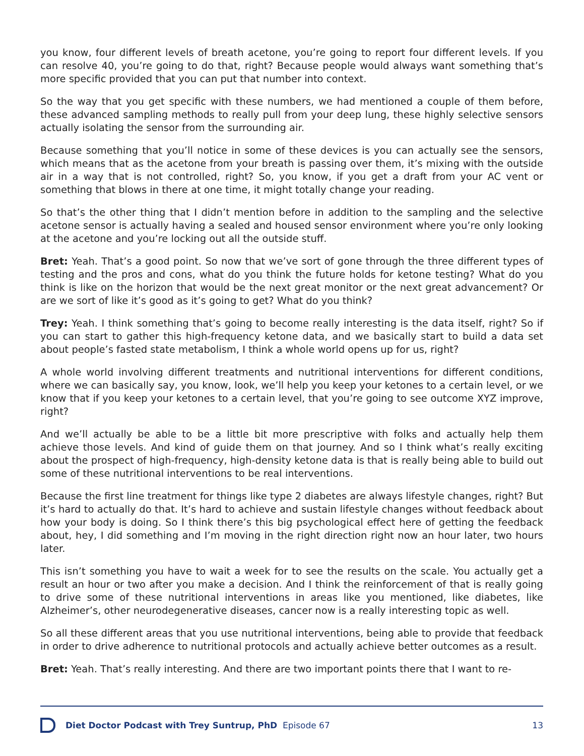you know, four different levels of breath acetone, you’re going to report four different levels. If you can resolve 40, you’re going to do that, right? Because people would always want something that’s more specific provided that you can put that number into context.
So the way that you get specific with these numbers, we had mentioned a couple of them before, these advanced sampling methods to really pull from your deep lung, these highly selective sensors actually isolating the sensor from the surrounding air.
Because something that you’ll notice in some of these devices is you can actually see the sensors, which means that as the acetone from your breath is passing over them, it’s mixing with the outside air in a way that is not controlled, right? So, you know, if you get a draft from your AC vent or something that blows in there at one time, it might totally change your reading.
So that’s the other thing that I didn’t mention before in addition to the sampling and the selective acetone sensor is actually having a sealed and housed sensor environment where you’re only looking at the acetone and you’re locking out all the outside stuff.
Bret: Yeah. That’s a good point. So now that we’ve sort of gone through the three different types of testing and the pros and cons, what do you think the future holds for ketone testing? What do you think is like on the horizon that would be the next great monitor or the next great advancement? Or are we sort of like it’s good as it’s going to get? What do you think?
Trey: Yeah. I think something that’s going to become really interesting is the data itself, right? So if you can start to gather this high-frequency ketone data, and we basically start to build a data set about people’s fasted state metabolism, I think a whole world opens up for us, right?
A whole world involving different treatments and nutritional interventions for different conditions, where we can basically say, you know, look, we’ll help you keep your ketones to a certain level, or we know that if you keep your ketones to a certain level, that you’re going to see outcome XYZ improve, right?
And we’ll actually be able to be a little bit more prescriptive with folks and actually help them achieve those levels. And kind of guide them on that journey. And so I think what’s really exciting about the prospect of high-frequency, high-density ketone data is that is really being able to build out some of these nutritional interventions to be real interventions.
Because the first line treatment for things like type 2 diabetes are always lifestyle changes, right? But it’s hard to actually do that. It’s hard to achieve and sustain lifestyle changes without feedback about how your body is doing. So I think there’s this big psychological effect here of getting the feedback about, hey, I did something and I’m moving in the right direction right now an hour later, two hours later.
This isn’t something you have to wait a week for to see the results on the scale. You actually get a result an hour or two after you make a decision. And I think the reinforcement of that is really going to drive some of these nutritional interventions in areas like you mentioned, like diabetes, like Alzheimer’s, other neurodegenerative diseases, cancer now is a really interesting topic as well.
So all these different areas that you use nutritional interventions, being able to provide that feedback in order to drive adherence to nutritional protocols and actually achieve better outcomes as a result.
Bret: Yeah. That’s really interesting. And there are two important points there that I want to re-
Diet Doctor Podcast with Trey Suntrup, PhD Episode 67 13